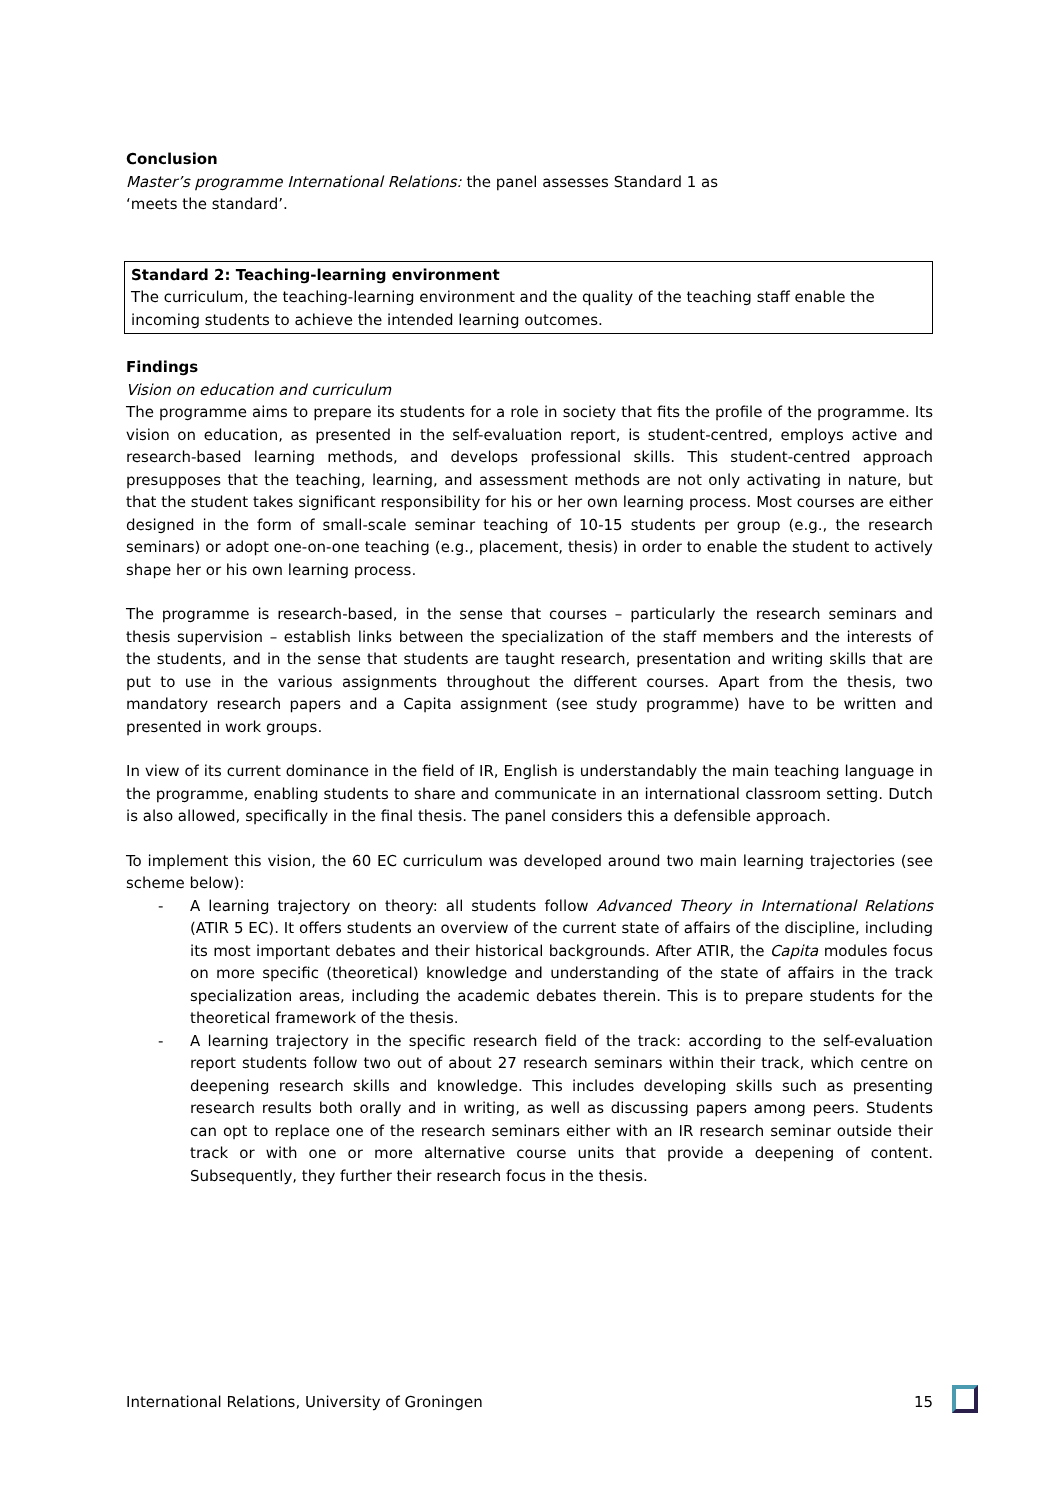Conclusion
Master’s programme International Relations: the panel assesses Standard 1 as
‘meets the standard’.
Standard 2: Teaching-learning environment
The curriculum, the teaching-learning environment and the quality of the teaching staff enable the incoming students to achieve the intended learning outcomes.
Findings
Vision on education and curriculum
The programme aims to prepare its students for a role in society that fits the profile of the programme. Its vision on education, as presented in the self-evaluation report, is student-centred, employs active and research-based learning methods, and develops professional skills. This student-centred approach presupposes that the teaching, learning, and assessment methods are not only activating in nature, but that the student takes significant responsibility for his or her own learning process. Most courses are either designed in the form of small-scale seminar teaching of 10-15 students per group (e.g., the research seminars) or adopt one-on-one teaching (e.g., placement, thesis) in order to enable the student to actively shape her or his own learning process.
The programme is research-based, in the sense that courses – particularly the research seminars and thesis supervision – establish links between the specialization of the staff members and the interests of the students, and in the sense that students are taught research, presentation and writing skills that are put to use in the various assignments throughout the different courses. Apart from the thesis, two mandatory research papers and a Capita assignment (see study programme) have to be written and presented in work groups.
In view of its current dominance in the field of IR, English is understandably the main teaching language in the programme, enabling students to share and communicate in an international classroom setting. Dutch is also allowed, specifically in the final thesis. The panel considers this a defensible approach.
To implement this vision, the 60 EC curriculum was developed around two main learning trajectories (see scheme below):
- A learning trajectory on theory: all students follow Advanced Theory in International Relations (ATIR 5 EC). It offers students an overview of the current state of affairs of the discipline, including its most important debates and their historical backgrounds. After ATIR, the Capita modules focus on more specific (theoretical) knowledge and understanding of the state of affairs in the track specialization areas, including the academic debates therein. This is to prepare students for the theoretical framework of the thesis.
- A learning trajectory in the specific research field of the track: according to the self-evaluation report students follow two out of about 27 research seminars within their track, which centre on deepening research skills and knowledge. This includes developing skills such as presenting research results both orally and in writing, as well as discussing papers among peers. Students can opt to replace one of the research seminars either with an IR research seminar outside their track or with one or more alternative course units that provide a deepening of content. Subsequently, they further their research focus in the thesis.
International Relations, University of Groningen 15